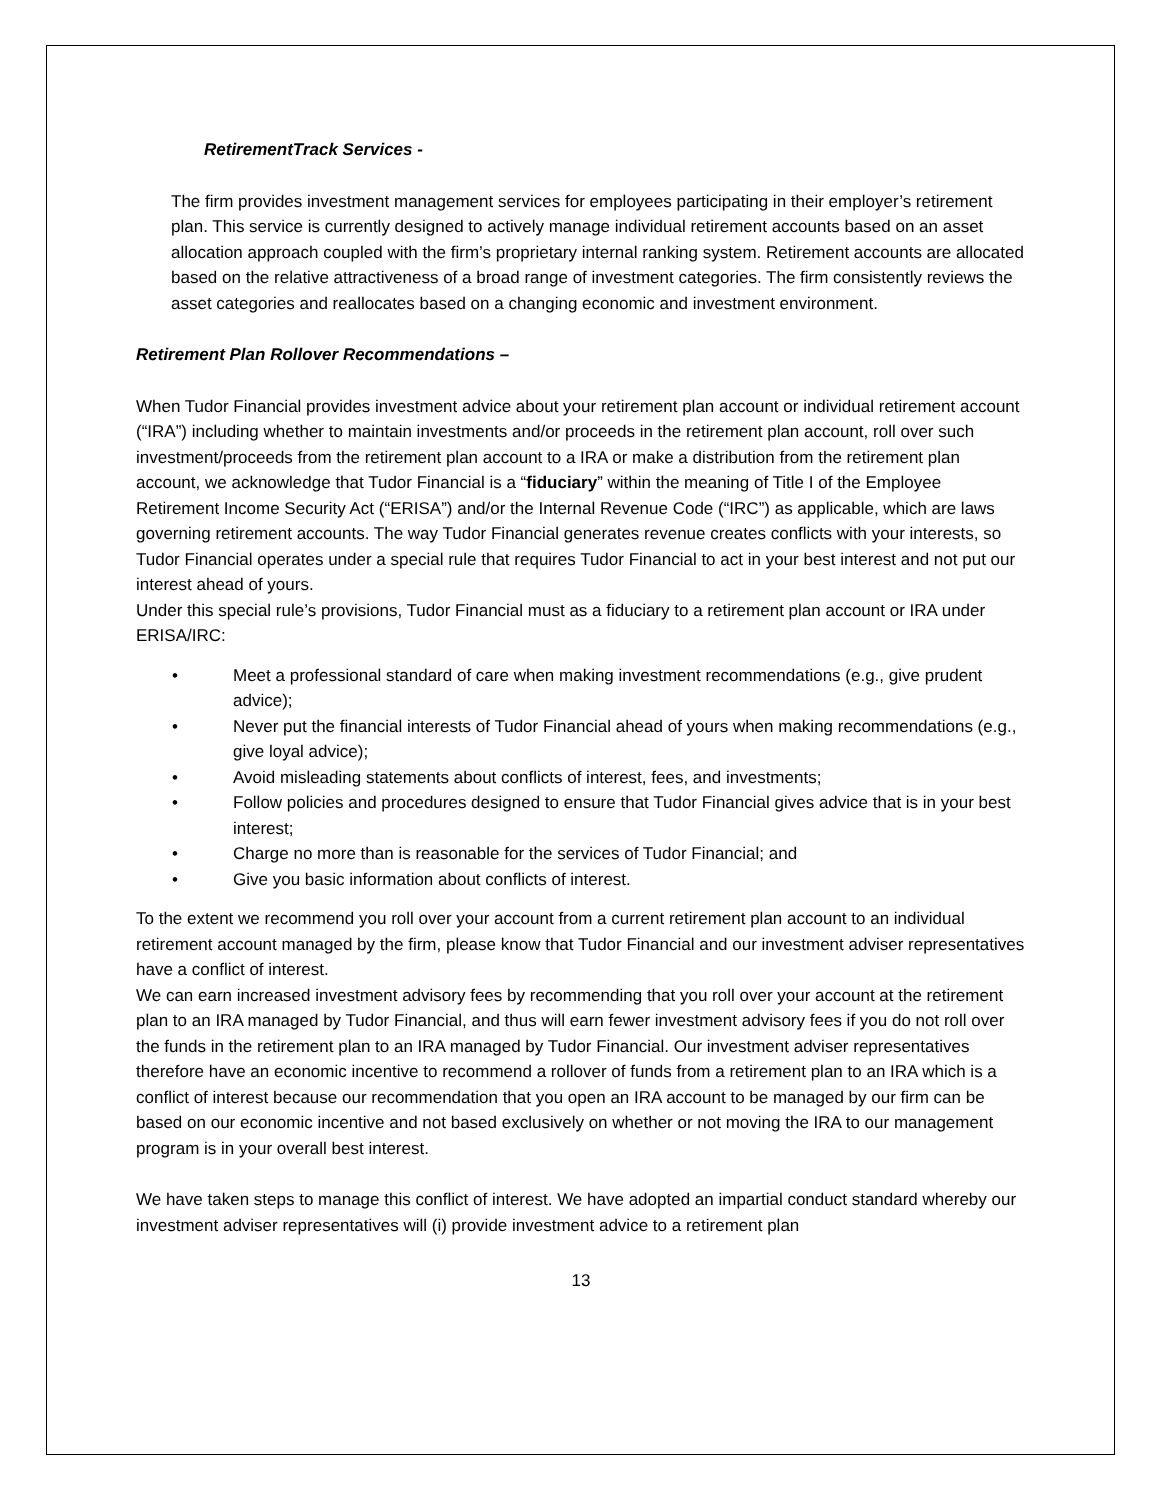RetirementTrack Services -
The firm provides investment management services for employees participating in their employer’s retirement plan. This service is currently designed to actively manage individual retirement accounts based on an asset allocation approach coupled with the firm’s proprietary internal ranking system. Retirement accounts are allocated based on the relative attractiveness of a broad range of investment categories. The firm consistently reviews the asset categories and reallocates based on a changing economic and investment environment.
Retirement Plan Rollover Recommendations –
When Tudor Financial provides investment advice about your retirement plan account or individual retirement account (“IRA”) including whether to maintain investments and/or proceeds in the retirement plan account, roll over such investment/proceeds from the retirement plan account to a IRA or make a distribution from the retirement plan account, we acknowledge that Tudor Financial is a “fiduciary” within the meaning of Title I of the Employee Retirement Income Security Act (“ERISA”) and/or the Internal Revenue Code (“IRC”) as applicable, which are laws governing retirement accounts. The way Tudor Financial generates revenue creates conflicts with your interests, so Tudor Financial operates under a special rule that requires Tudor Financial to act in your best interest and not put our interest ahead of yours.
Under this special rule’s provisions, Tudor Financial must as a fiduciary to a retirement plan account or IRA under ERISA/IRC:
• Meet a professional standard of care when making investment recommendations (e.g., give prudent advice);
• Never put the financial interests of Tudor Financial ahead of yours when making recommendations (e.g., give loyal advice);
• Avoid misleading statements about conflicts of interest, fees, and investments;
• Follow policies and procedures designed to ensure that Tudor Financial gives advice that is in your best interest;
• Charge no more than is reasonable for the services of Tudor Financial; and
• Give you basic information about conflicts of interest.
To the extent we recommend you roll over your account from a current retirement plan account to an individual retirement account managed by the firm, please know that Tudor Financial and our investment adviser representatives have a conflict of interest.
We can earn increased investment advisory fees by recommending that you roll over your account at the retirement plan to an IRA managed by Tudor Financial, and thus will earn fewer investment advisory fees if you do not roll over the funds in the retirement plan to an IRA managed by Tudor Financial. Our investment adviser representatives therefore have an economic incentive to recommend a rollover of funds from a retirement plan to an IRA which is a conflict of interest because our recommendation that you open an IRA account to be managed by our firm can be based on our economic incentive and not based exclusively on whether or not moving the IRA to our management program is in your overall best interest.
We have taken steps to manage this conflict of interest. We have adopted an impartial conduct standard whereby our investment adviser representatives will (i) provide investment advice to a retirement plan
13